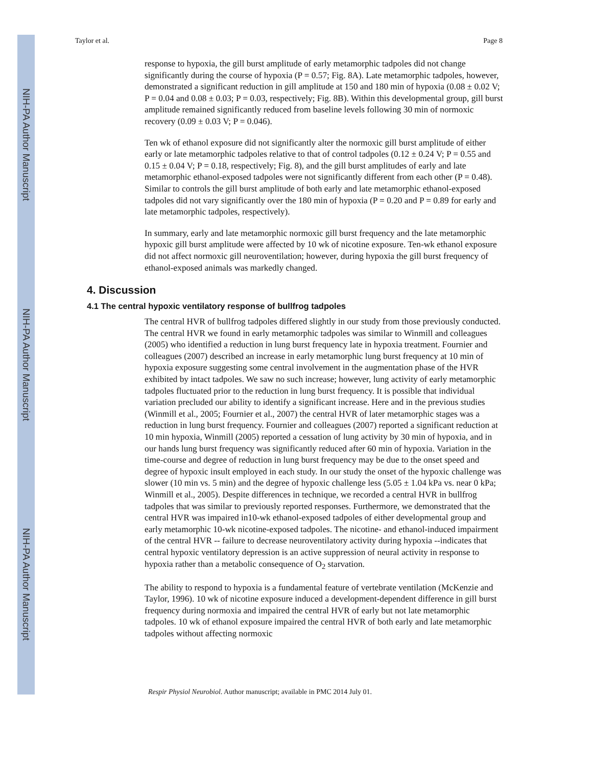NIH-PA Author Manuscript
NIH-PA Author Manuscript
NIH-PA Author Manuscript
Taylor et al. Page 8
response to hypoxia, the gill burst amplitude of early metamorphic tadpoles did not change significantly during the course of hypoxia (P = 0.57; Fig. 8A). Late metamorphic tadpoles, however, demonstrated a significant reduction in gill amplitude at 150 and 180 min of hypoxia (0.08 ± 0.02 V; P = 0.04 and 0.08 ± 0.03; P = 0.03, respectively; Fig. 8B). Within this developmental group, gill burst amplitude remained significantly reduced from baseline levels following 30 min of normoxic recovery (0.09 ± 0.03 V; P = 0.046).
Ten wk of ethanol exposure did not significantly alter the normoxic gill burst amplitude of either early or late metamorphic tadpoles relative to that of control tadpoles (0.12 ± 0.24 V; P = 0.55 and 0.15 ± 0.04 V; P = 0.18, respectively; Fig. 8), and the gill burst amplitudes of early and late metamorphic ethanol-exposed tadpoles were not significantly different from each other (P = 0.48). Similar to controls the gill burst amplitude of both early and late metamorphic ethanol-exposed tadpoles did not vary significantly over the 180 min of hypoxia (P = 0.20 and P = 0.89 for early and late metamorphic tadpoles, respectively).
In summary, early and late metamorphic normoxic gill burst frequency and the late metamorphic hypoxic gill burst amplitude were affected by 10 wk of nicotine exposure. Ten-wk ethanol exposure did not affect normoxic gill neuroventilation; however, during hypoxia the gill burst frequency of ethanol-exposed animals was markedly changed.
4. Discussion
4.1 The central hypoxic ventilatory response of bullfrog tadpoles
The central HVR of bullfrog tadpoles differed slightly in our study from those previously conducted. The central HVR we found in early metamorphic tadpoles was similar to Winmill and colleagues (2005) who identified a reduction in lung burst frequency late in hypoxia treatment. Fournier and colleagues (2007) described an increase in early metamorphic lung burst frequency at 10 min of hypoxia exposure suggesting some central involvement in the augmentation phase of the HVR exhibited by intact tadpoles. We saw no such increase; however, lung activity of early metamorphic tadpoles fluctuated prior to the reduction in lung burst frequency. It is possible that individual variation precluded our ability to identify a significant increase. Here and in the previous studies (Winmill et al., 2005; Fournier et al., 2007) the central HVR of later metamorphic stages was a reduction in lung burst frequency. Fournier and colleagues (2007) reported a significant reduction at 10 min hypoxia, Winmill (2005) reported a cessation of lung activity by 30 min of hypoxia, and in our hands lung burst frequency was significantly reduced after 60 min of hypoxia. Variation in the time-course and degree of reduction in lung burst frequency may be due to the onset speed and degree of hypoxic insult employed in each study. In our study the onset of the hypoxic challenge was slower (10 min vs. 5 min) and the degree of hypoxic challenge less (5.05 ± 1.04 kPa vs. near 0 kPa; Winmill et al., 2005). Despite differences in technique, we recorded a central HVR in bullfrog tadpoles that was similar to previously reported responses. Furthermore, we demonstrated that the central HVR was impaired in10-wk ethanol-exposed tadpoles of either developmental group and early metamorphic 10-wk nicotine-exposed tadpoles. The nicotine- and ethanol-induced impairment of the central HVR -- failure to decrease neuroventilatory activity during hypoxia --indicates that central hypoxic ventilatory depression is an active suppression of neural activity in response to hypoxia rather than a metabolic consequence of O<sub>2</sub> starvation.
The ability to respond to hypoxia is a fundamental feature of vertebrate ventilation (McKenzie and Taylor, 1996). 10 wk of nicotine exposure induced a development-dependent difference in gill burst frequency during normoxia and impaired the central HVR of early but not late metamorphic tadpoles. 10 wk of ethanol exposure impaired the central HVR of both early and late metamorphic tadpoles without affecting normoxic
Respir Physiol Neurobiol. Author manuscript; available in PMC 2014 July 01.